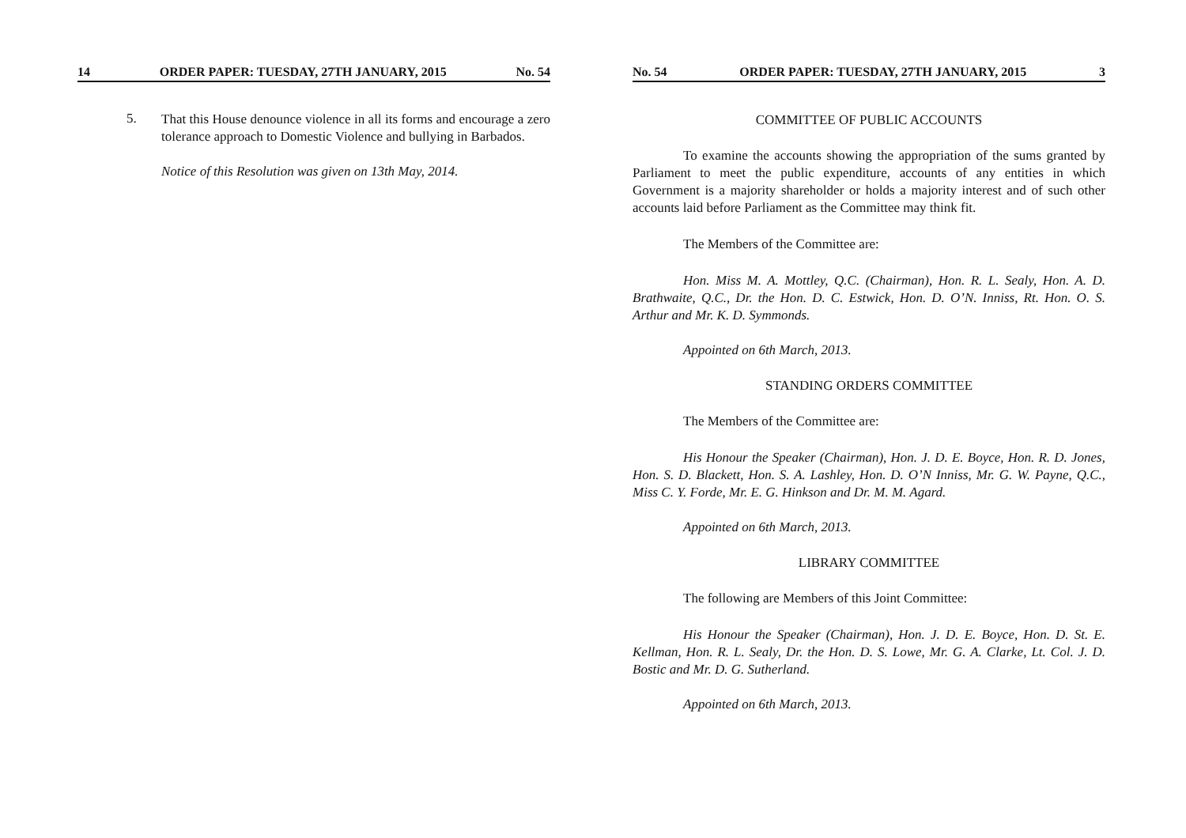14 ORDER PAPER: TUESDAY, 27TH JANUARY, 2015 No. 54
5.
That this House denounce violence in all its forms and encourage a zero tolerance approach to Domestic Violence and bullying in Barbados.
Notice of this Resolution was given on 13th May, 2014.
No. 54 ORDER PAPER: TUESDAY, 27TH JANUARY, 2015 3
COMMITTEE OF PUBLIC ACCOUNTS
To examine the accounts showing the appropriation of the sums granted by Parliament to meet the public expenditure, accounts of any entities in which Government is a majority shareholder or holds a majority interest and of such other accounts laid before Parliament as the Committee may think fit.
The Members of the Committee are:
Hon. Miss M. A. Mottley, Q.C. (Chairman), Hon. R. L. Sealy, Hon. A. D. Brathwaite, Q.C., Dr. the Hon. D. C. Estwick, Hon. D. O’N. Inniss, Rt. Hon. O. S. Arthur and Mr. K. D. Symmonds.
Appointed on 6th March, 2013.
STANDING ORDERS COMMITTEE
The Members of the Committee are:
His Honour the Speaker (Chairman), Hon. J. D. E. Boyce, Hon. R. D. Jones, Hon. S. D. Blackett, Hon. S. A. Lashley, Hon. D. O’N Inniss, Mr. G. W. Payne, Q.C., Miss C. Y. Forde, Mr. E. G. Hinkson and Dr. M. M. Agard.
Appointed on 6th March, 2013.
LIBRARY COMMITTEE
The following are Members of this Joint Committee:
His Honour the Speaker (Chairman), Hon. J. D. E. Boyce, Hon. D. St. E. Kellman, Hon. R. L. Sealy, Dr. the Hon. D. S. Lowe, Mr. G. A. Clarke, Lt. Col. J. D. Bostic and Mr. D. G. Sutherland.
Appointed on 6th March, 2013.